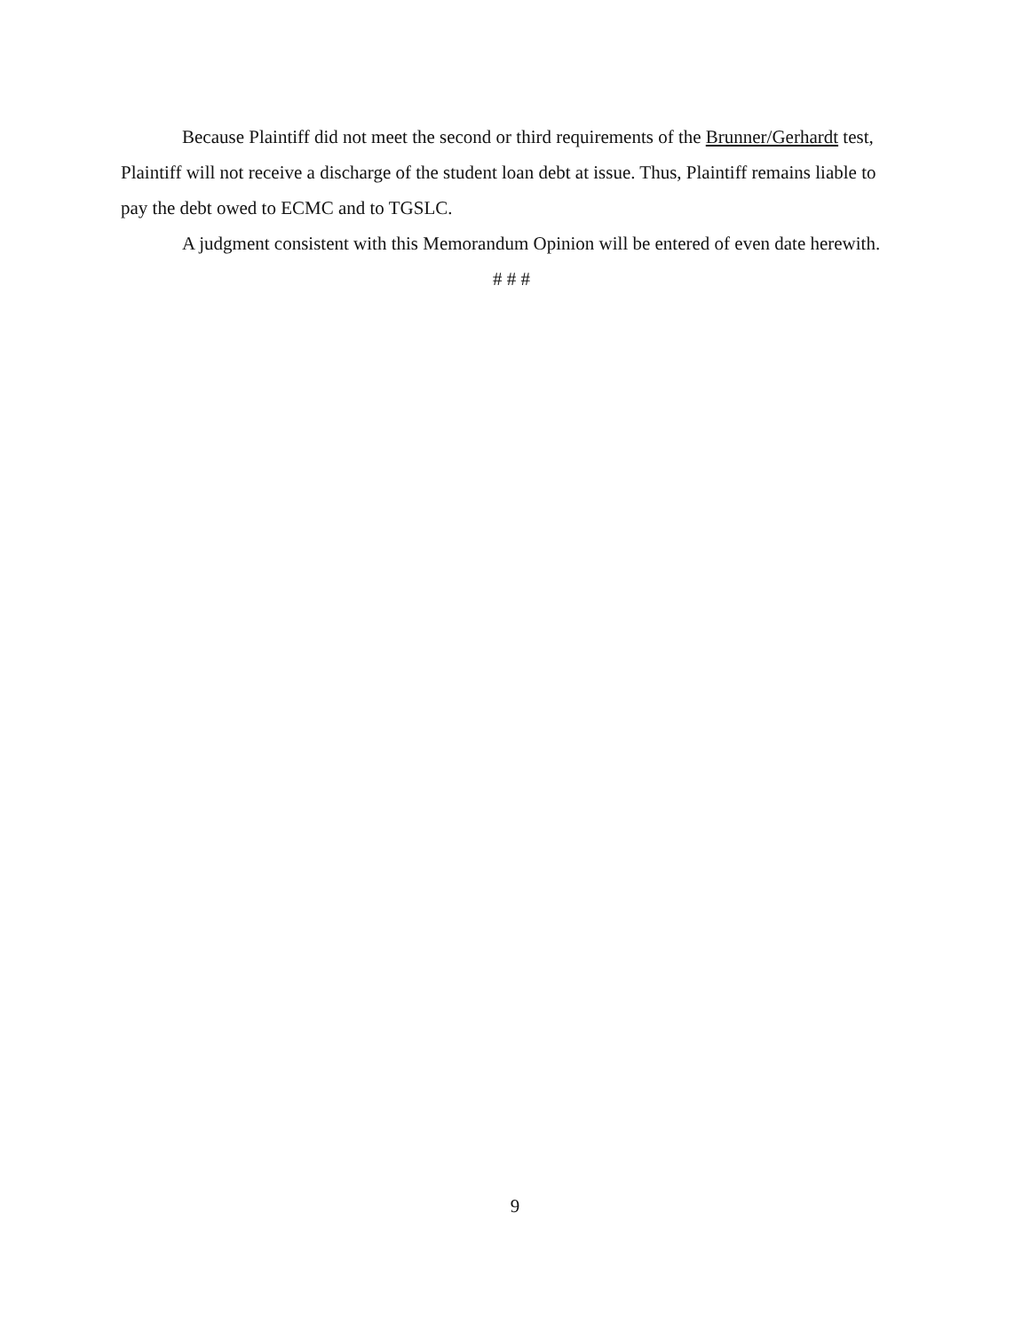Because Plaintiff did not meet the second or third requirements of the Brunner/Gerhardt test, Plaintiff will not receive a discharge of the student loan debt at issue. Thus, Plaintiff remains liable to pay the debt owed to ECMC and to TGSLC.
A judgment consistent with this Memorandum Opinion will be entered of even date herewith.
# # #
9